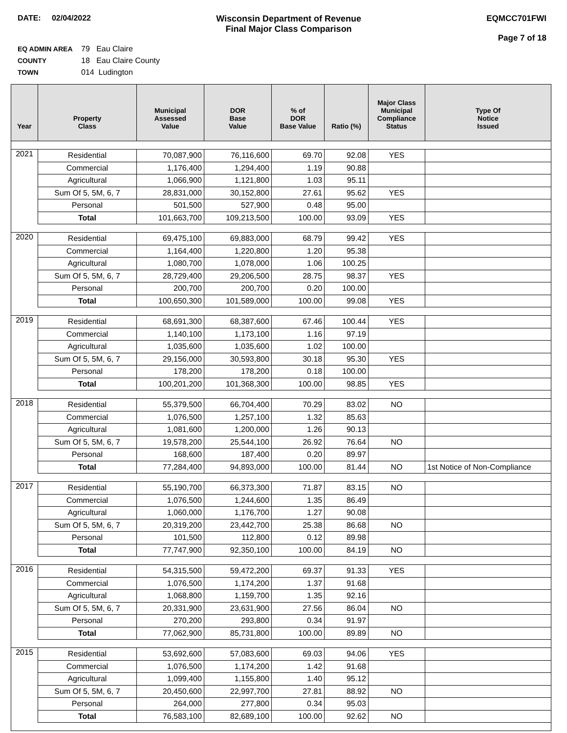DATE: 02/04/2022 Wisconsin Department of Revenue
Final Major Class Comparison
EQMCC701FWI
Page 7 of 18
EQ ADMIN AREA 79 Eau Claire
COUNTY 18 Eau Claire County
TOWN 014 Ludington
| Year | Property Class | Municipal Assessed Value | DOR Base Value | % of DOR Base Value | Ratio (%) | Major Class Municipal Compliance Status | Type Of Notice Issued |
| --- | --- | --- | --- | --- | --- | --- | --- |
| 2021 | Residential | 70,087,900 | 76,116,600 | 69.70 | 92.08 | YES | |
| | Commercial | 1,176,400 | 1,294,400 | 1.19 | 90.88 | | |
| | Agricultural | 1,066,900 | 1,121,800 | 1.03 | 95.11 | | |
| | Sum Of 5, 5M, 6, 7 | 28,831,000 | 30,152,800 | 27.61 | 95.62 | YES | |
| | Personal | 501,500 | 527,900 | 0.48 | 95.00 | | |
| | Total | 101,663,700 | 109,213,500 | 100.00 | 93.09 | YES | |
| 2020 | Residential | 69,475,100 | 69,883,000 | 68.79 | 99.42 | YES | |
| | Commercial | 1,164,400 | 1,220,800 | 1.20 | 95.38 | | |
| | Agricultural | 1,080,700 | 1,078,000 | 1.06 | 100.25 | | |
| | Sum Of 5, 5M, 6, 7 | 28,729,400 | 29,206,500 | 28.75 | 98.37 | YES | |
| | Personal | 200,700 | 200,700 | 0.20 | 100.00 | | |
| | Total | 100,650,300 | 101,589,000 | 100.00 | 99.08 | YES | |
| 2019 | Residential | 68,691,300 | 68,387,600 | 67.46 | 100.44 | YES | |
| | Commercial | 1,140,100 | 1,173,100 | 1.16 | 97.19 | | |
| | Agricultural | 1,035,600 | 1,035,600 | 1.02 | 100.00 | | |
| | Sum Of 5, 5M, 6, 7 | 29,156,000 | 30,593,800 | 30.18 | 95.30 | YES | |
| | Personal | 178,200 | 178,200 | 0.18 | 100.00 | | |
| | Total | 100,201,200 | 101,368,300 | 100.00 | 98.85 | YES | |
| 2018 | Residential | 55,379,500 | 66,704,400 | 70.29 | 83.02 | NO | |
| | Commercial | 1,076,500 | 1,257,100 | 1.32 | 85.63 | | |
| | Agricultural | 1,081,600 | 1,200,000 | 1.26 | 90.13 | | |
| | Sum Of 5, 5M, 6, 7 | 19,578,200 | 25,544,100 | 26.92 | 76.64 | NO | |
| | Personal | 168,600 | 187,400 | 0.20 | 89.97 | | |
| | Total | 77,284,400 | 94,893,000 | 100.00 | 81.44 | NO | 1st Notice of Non-Compliance |
| 2017 | Residential | 55,190,700 | 66,373,300 | 71.87 | 83.15 | NO | |
| | Commercial | 1,076,500 | 1,244,600 | 1.35 | 86.49 | | |
| | Agricultural | 1,060,000 | 1,176,700 | 1.27 | 90.08 | | |
| | Sum Of 5, 5M, 6, 7 | 20,319,200 | 23,442,700 | 25.38 | 86.68 | NO | |
| | Personal | 101,500 | 112,800 | 0.12 | 89.98 | | |
| | Total | 77,747,900 | 92,350,100 | 100.00 | 84.19 | NO | |
| 2016 | Residential | 54,315,500 | 59,472,200 | 69.37 | 91.33 | YES | |
| | Commercial | 1,076,500 | 1,174,200 | 1.37 | 91.68 | | |
| | Agricultural | 1,068,800 | 1,159,700 | 1.35 | 92.16 | | |
| | Sum Of 5, 5M, 6, 7 | 20,331,900 | 23,631,900 | 27.56 | 86.04 | NO | |
| | Personal | 270,200 | 293,800 | 0.34 | 91.97 | | |
| | Total | 77,062,900 | 85,731,800 | 100.00 | 89.89 | NO | |
| 2015 | Residential | 53,692,600 | 57,083,600 | 69.03 | 94.06 | YES | |
| | Commercial | 1,076,500 | 1,174,200 | 1.42 | 91.68 | | |
| | Agricultural | 1,099,400 | 1,155,800 | 1.40 | 95.12 | | |
| | Sum Of 5, 5M, 6, 7 | 20,450,600 | 22,997,700 | 27.81 | 88.92 | NO | |
| | Personal | 264,000 | 277,800 | 0.34 | 95.03 | | |
| | Total | 76,583,100 | 82,689,100 | 100.00 | 92.62 | NO | |